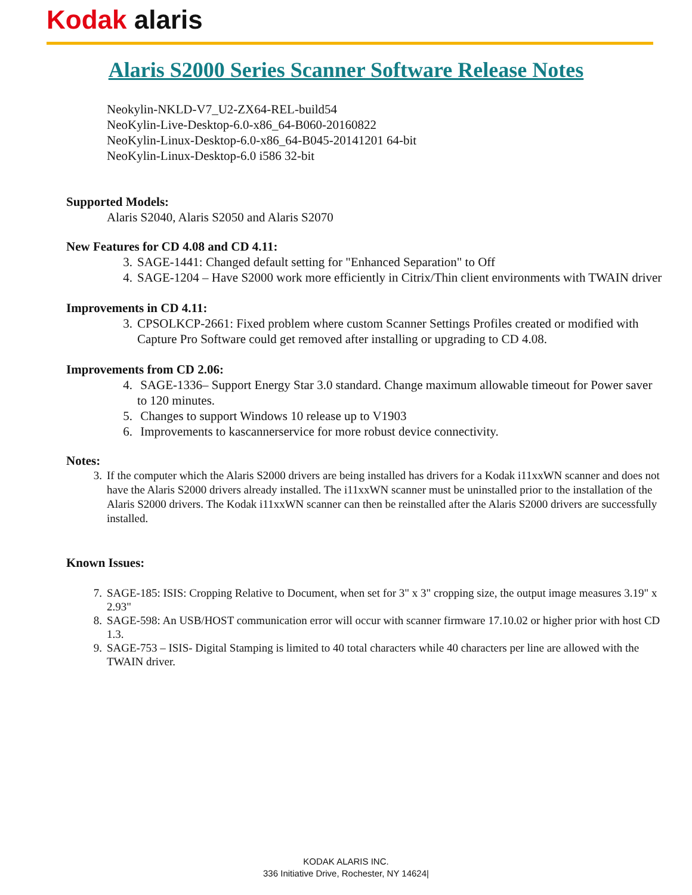Kodak alaris
Alaris S2000 Series Scanner Software Release Notes
Neokylin-NKLD-V7_U2-ZX64-REL-build54
NeoKylin-Live-Desktop-6.0-x86_64-B060-20160822
NeoKylin-Linux-Desktop-6.0-x86_64-B045-20141201 64-bit
NeoKylin-Linux-Desktop-6.0 i586 32-bit
Supported Models:
Alaris S2040, Alaris S2050 and Alaris S2070
New Features for CD 4.08 and CD 4.11:
3. SAGE-1441: Changed default setting for "Enhanced Separation" to Off
4. SAGE-1204 – Have S2000 work more efficiently in Citrix/Thin client environments with TWAIN driver
Improvements in CD 4.11:
3. CPSOLKCP-2661: Fixed problem where custom Scanner Settings Profiles created or modified with Capture Pro Software could get removed after installing or upgrading to CD 4.08.
Improvements from CD 2.06:
4. SAGE-1336– Support Energy Star 3.0 standard. Change maximum allowable timeout for Power saver to 120 minutes.
5. Changes to support Windows 10 release up to V1903
6. Improvements to kascannerservice for more robust device connectivity.
Notes:
3. If the computer which the Alaris S2000 drivers are being installed has drivers for a Kodak i11xxWN scanner and does not have the Alaris S2000 drivers already installed. The i11xxWN scanner must be uninstalled prior to the installation of the Alaris S2000 drivers. The Kodak i11xxWN scanner can then be reinstalled after the Alaris S2000 drivers are successfully installed.
Known Issues:
7. SAGE-185: ISIS: Cropping Relative to Document, when set for 3" x 3" cropping size, the output image measures 3.19" x 2.93"
8. SAGE-598: An USB/HOST communication error will occur with scanner firmware 17.10.02 or higher prior with host CD 1.3.
9. SAGE-753 – ISIS- Digital Stamping is limited to 40 total characters while 40 characters per line are allowed with the TWAIN driver.
KODAK ALARIS INC.
336 Initiative Drive, Rochester, NY 14624|